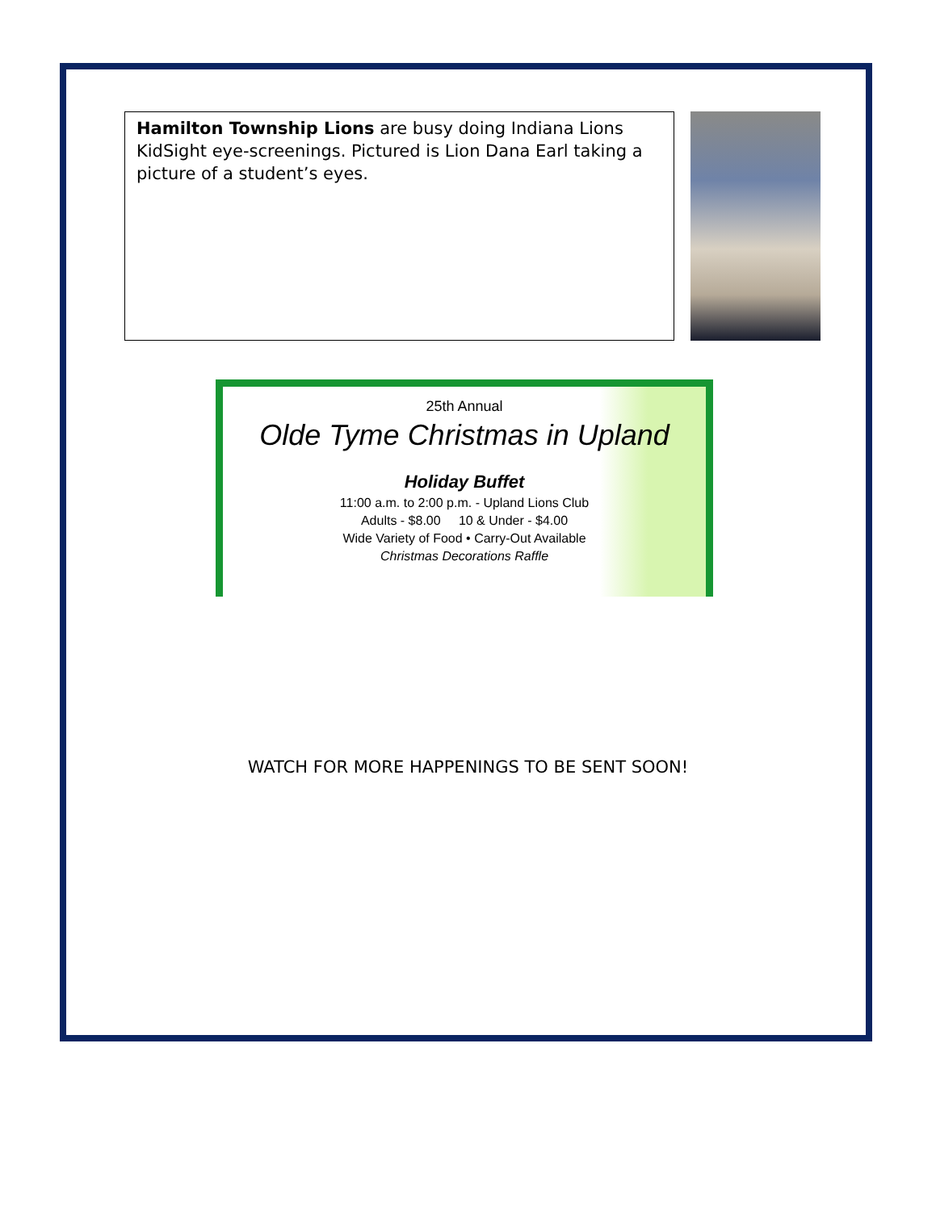Hamilton Township Lions are busy doing Indiana Lions KidSight eye-screenings. Pictured is Lion Dana Earl taking a picture of a student’s eyes.
25th Annual
Olde Tyme Christmas in Upland
Holiday Buffet
11:00 a.m. to 2:00 p.m. - Upland Lions Club
Adults - $8.00 10 & Under - $4.00
Wide Variety of Food • Carry-Out Available
Christmas Decorations Raffle
WATCH FOR MORE HAPPENINGS TO BE SENT SOON!